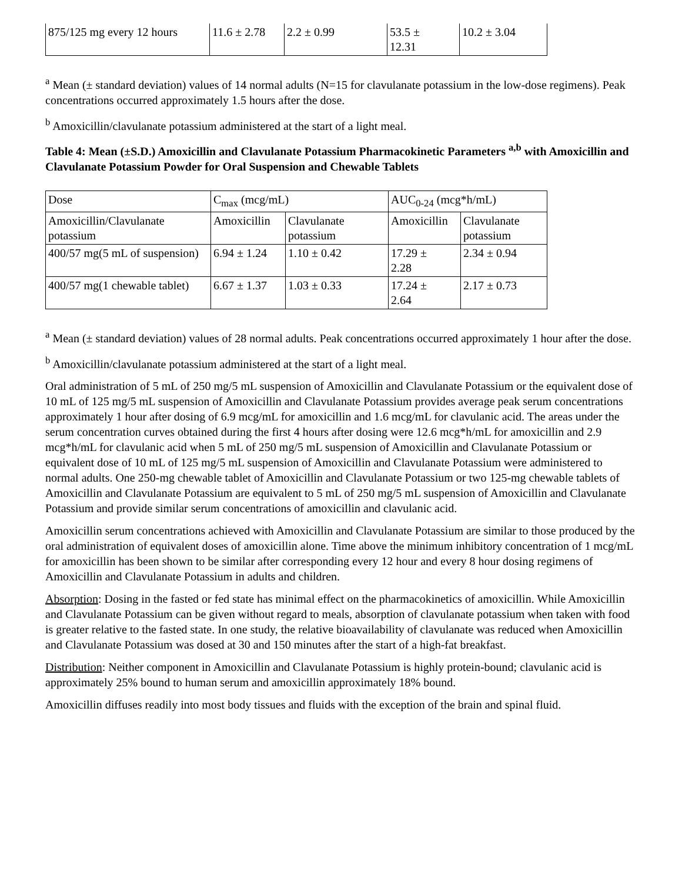| 875/125 mg every 12 hours | 11.6 ± 2.78 | 2.2 ± 0.99 | 53.5 ± 12.31 | 10.2 ± 3.04 |
<sup>a</sup> Mean (± standard deviation) values of 14 normal adults (N=15 for clavulanate potassium in the low-dose regimens). Peak concentrations occurred approximately 1.5 hours after the dose.
<sup>b</sup> Amoxicillin/clavulanate potassium administered at the start of a light meal.
Table 4: Mean (±S.D.) Amoxicillin and Clavulanate Potassium Pharmacokinetic Parameters <sup>a,b</sup> with Amoxicillin and Clavulanate Potassium Powder for Oral Suspension and Chewable Tablets
| Dose | C<sub>max</sub> (mcg/mL) | | AUC<sub>0-24</sub> (mcg*h/mL) | |
| Amoxicillin/Clavulanate potassium | Amoxicillin | Clavulanate potassium | Amoxicillin | Clavulanate potassium |
| 400/57 mg(5 mL of suspension) | 6.94 ± 1.24 | 1.10 ± 0.42 | 17.29 ± 2.28 | 2.34 ± 0.94 |
| 400/57 mg(1 chewable tablet) | 6.67 ± 1.37 | 1.03 ± 0.33 | 17.24 ± 2.64 | 2.17 ± 0.73 |
<sup>a</sup> Mean (± standard deviation) values of 28 normal adults. Peak concentrations occurred approximately 1 hour after the dose.
<sup>b</sup> Amoxicillin/clavulanate potassium administered at the start of a light meal.
Oral administration of 5 mL of 250 mg/5 mL suspension of Amoxicillin and Clavulanate Potassium or the equivalent dose of 10 mL of 125 mg/5 mL suspension of Amoxicillin and Clavulanate Potassium provides average peak serum concentrations approximately 1 hour after dosing of 6.9 mcg/mL for amoxicillin and 1.6 mcg/mL for clavulanic acid. The areas under the serum concentration curves obtained during the first 4 hours after dosing were 12.6 mcg*h/mL for amoxicillin and 2.9 mcg*h/mL for clavulanic acid when 5 mL of 250 mg/5 mL suspension of Amoxicillin and Clavulanate Potassium or equivalent dose of 10 mL of 125 mg/5 mL suspension of Amoxicillin and Clavulanate Potassium were administered to normal adults. One 250-mg chewable tablet of Amoxicillin and Clavulanate Potassium or two 125-mg chewable tablets of Amoxicillin and Clavulanate Potassium are equivalent to 5 mL of 250 mg/5 mL suspension of Amoxicillin and Clavulanate Potassium and provide similar serum concentrations of amoxicillin and clavulanic acid.
Amoxicillin serum concentrations achieved with Amoxicillin and Clavulanate Potassium are similar to those produced by the oral administration of equivalent doses of amoxicillin alone. Time above the minimum inhibitory concentration of 1 mcg/mL for amoxicillin has been shown to be similar after corresponding every 12 hour and every 8 hour dosing regimens of Amoxicillin and Clavulanate Potassium in adults and children.
Absorption: Dosing in the fasted or fed state has minimal effect on the pharmacokinetics of amoxicillin. While Amoxicillin and Clavulanate Potassium can be given without regard to meals, absorption of clavulanate potassium when taken with food is greater relative to the fasted state. In one study, the relative bioavailability of clavulanate was reduced when Amoxicillin and Clavulanate Potassium was dosed at 30 and 150 minutes after the start of a high-fat breakfast.
Distribution: Neither component in Amoxicillin and Clavulanate Potassium is highly protein-bound; clavulanic acid is approximately 25% bound to human serum and amoxicillin approximately 18% bound.
Amoxicillin diffuses readily into most body tissues and fluids with the exception of the brain and spinal fluid.